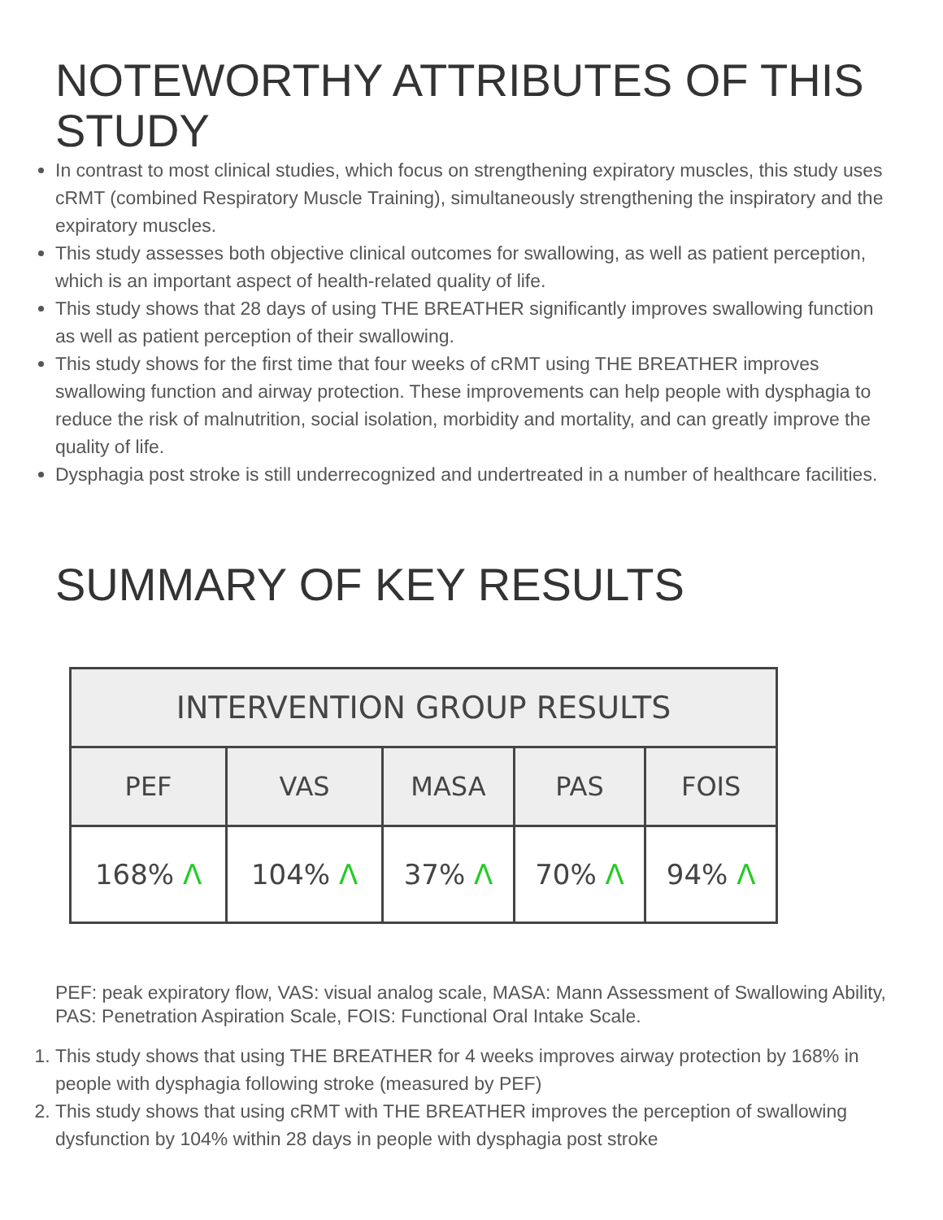NOTEWORTHY ATTRIBUTES OF THIS STUDY
In contrast to most clinical studies, which focus on strengthening expiratory muscles, this study uses cRMT (combined Respiratory Muscle Training), simultaneously strengthening the inspiratory and the expiratory muscles.
This study assesses both objective clinical outcomes for swallowing, as well as patient perception, which is an important aspect of health-related quality of life.
This study shows that 28 days of using THE BREATHER significantly improves swallowing function as well as patient perception of their swallowing.
This study shows for the first time that four weeks of cRMT using THE BREATHER improves swallowing function and airway protection. These improvements can help people with dysphagia to reduce the risk of malnutrition, social isolation, morbidity and mortality, and can greatly improve the quality of life.
Dysphagia post stroke is still underrecognized and undertreated in a number of healthcare facilities.
SUMMARY OF KEY RESULTS
| INTERVENTION GROUP RESULTS | | | | |
| --- | --- | --- | --- | --- |
| PEF | VAS | MASA | PAS | FOIS |
| 168% Λ | 104% Λ | 37% Λ | 70% Λ | 94% Λ |
PEF: peak expiratory flow, VAS: visual analog scale, MASA: Mann Assessment of Swallowing Ability, PAS: Penetration Aspiration Scale, FOIS: Functional Oral Intake Scale.
1. This study shows that using THE BREATHER for 4 weeks improves airway protection by 168% in people with dysphagia following stroke (measured by PEF)
2. This study shows that using cRMT with THE BREATHER improves the perception of swallowing dysfunction by 104% within 28 days in people with dysphagia post stroke